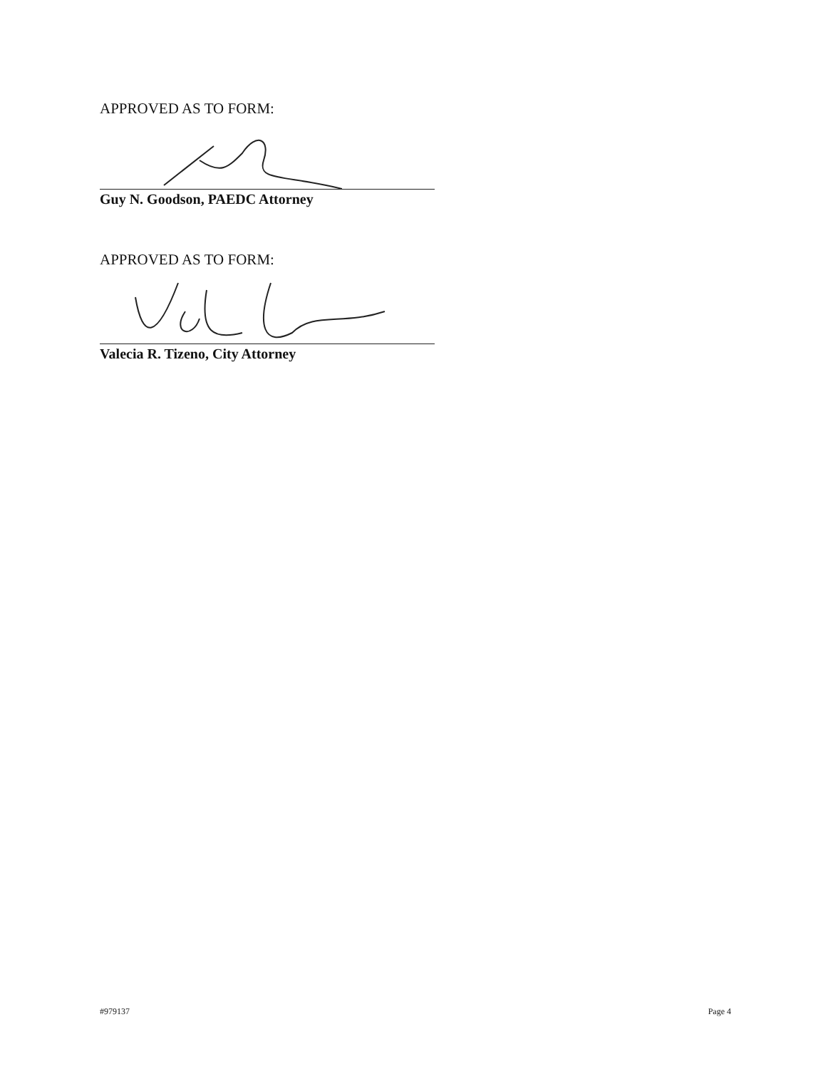APPROVED AS TO FORM:
Guy N. Goodson, PAEDC Attorney
APPROVED AS TO FORM:
Valecia R. Tizeno, City Attorney
#979137 Page 4